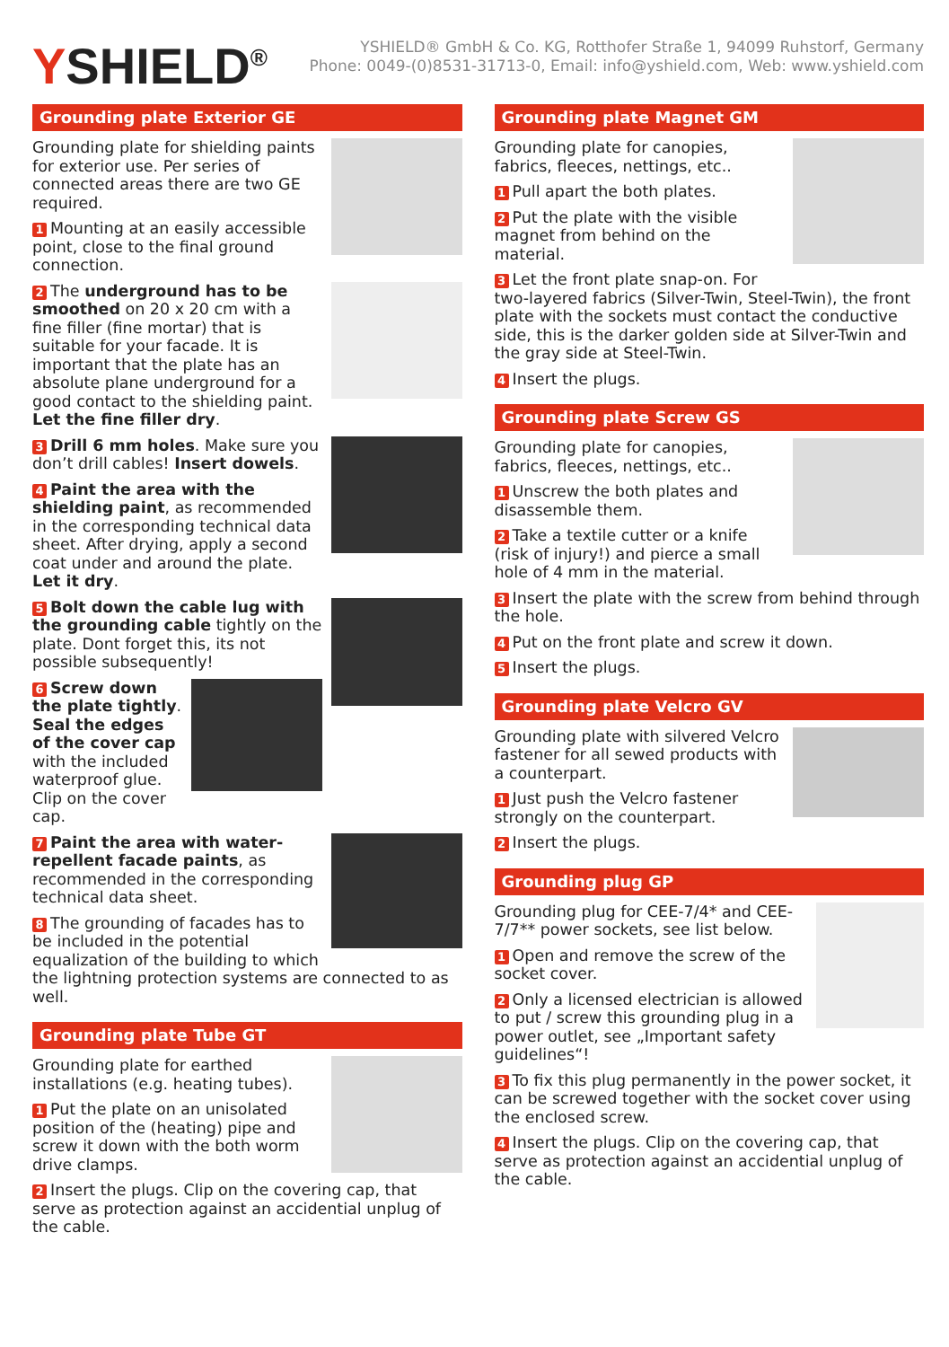YSHIELD<sup>®</sup>
YSHIELD® GmbH & Co. KG, Rotthofer Straße 1, 94099 Ruhstorf, Germany
Phone: 0049-(0)8531-31713-0, Email: info@yshield.com, Web: www.yshield.com
Grounding plate Exterior GE
Grounding plate for shielding paints for exterior use. Per series of connected areas there are two GE required.
1 Mounting at an easily accessible point, close to the final ground connection.
2 The underground has to be smoothed on 20 x 20 cm with a fine filler (fine mortar) that is suitable for your facade. It is important that the plate has an absolute plane underground for a good contact to the shielding paint. Let the fine filler dry.
3 Drill 6 mm holes. Make sure you don’t drill cables! Insert dowels.
4 Paint the area with the shielding paint, as recommended in the corresponding technical data sheet. After drying, apply a second coat under and around the plate. Let it dry.
5 Bolt down the cable lug with the grounding cable tightly on the plate. Dont forget this, its not possible subsequently!
6 Screw down the plate tightly. Seal the edges of the cover cap with the included waterproof glue. Clip on the cover cap.
7 Paint the area with water-repellent facade paints, as recommended in the corresponding technical data sheet.
8 The grounding of facades has to be included in the potential equalization of the building to which the lightning protection systems are connected to as well.
Grounding plate Tube GT
Grounding plate for earthed installations (e.g. heating tubes).
1 Put the plate on an unisolated position of the (heating) pipe and screw it down with the both worm drive clamps.
2 Insert the plugs. Clip on the covering cap, that serve as protection against an accidential unplug of the cable.
Grounding plate Magnet GM
Grounding plate for canopies, fabrics, fleeces, nettings, etc..
1 Pull apart the both plates.
2 Put the plate with the visible magnet from behind on the material.
3 Let the front plate snap-on. For two-layered fabrics (Silver-Twin, Steel-Twin), the front plate with the sockets must contact the conductive side, this is the darker golden side at Silver-Twin and the gray side at Steel-Twin.
4 Insert the plugs.
Grounding plate Screw GS
Grounding plate for canopies, fabrics, fleeces, nettings, etc..
1 Unscrew the both plates and disassemble them.
2 Take a textile cutter or a knife (risk of injury!) and pierce a small hole of 4 mm in the material.
3 Insert the plate with the screw from behind through the hole.
4 Put on the front plate and screw it down.
5 Insert the plugs.
Grounding plate Velcro GV
Grounding plate with silvered Velcro fastener for all sewed products with a counterpart.
1 Just push the Velcro fastener strongly on the counterpart.
2 Insert the plugs.
Grounding plug GP
Grounding plug for CEE-7/4* and CEE-7/7** power sockets, see list below.
1 Open and remove the screw of the socket cover.
2 Only a licensed electrician is allowed to put / screw this grounding plug in a power outlet, see „Important safety guidelines“!
3 To fix this plug permanently in the power socket, it can be screwed together with the socket cover using the enclosed screw.
4 Insert the plugs. Clip on the covering cap, that serve as protection against an accidential unplug of the cable.